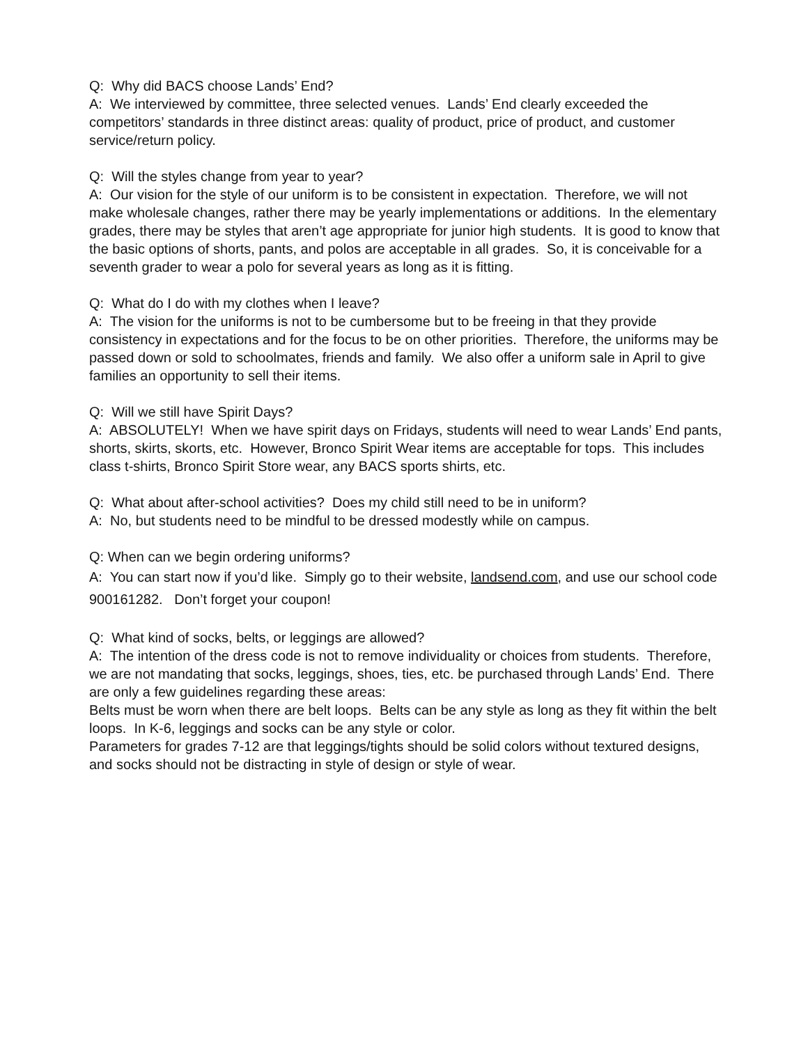Q: Why did BACS choose Lands’ End?
A: We interviewed by committee, three selected venues. Lands’ End clearly exceeded the competitors’ standards in three distinct areas: quality of product, price of product, and customer service/return policy.
Q: Will the styles change from year to year?
A: Our vision for the style of our uniform is to be consistent in expectation. Therefore, we will not make wholesale changes, rather there may be yearly implementations or additions. In the elementary grades, there may be styles that aren’t age appropriate for junior high students. It is good to know that the basic options of shorts, pants, and polos are acceptable in all grades. So, it is conceivable for a seventh grader to wear a polo for several years as long as it is fitting.
Q: What do I do with my clothes when I leave?
A: The vision for the uniforms is not to be cumbersome but to be freeing in that they provide consistency in expectations and for the focus to be on other priorities. Therefore, the uniforms may be passed down or sold to schoolmates, friends and family. We also offer a uniform sale in April to give families an opportunity to sell their items.
Q: Will we still have Spirit Days?
A: ABSOLUTELY! When we have spirit days on Fridays, students will need to wear Lands’ End pants, shorts, skirts, skorts, etc. However, Bronco Spirit Wear items are acceptable for tops. This includes class t-shirts, Bronco Spirit Store wear, any BACS sports shirts, etc.
Q: What about after-school activities? Does my child still need to be in uniform?
A: No, but students need to be mindful to be dressed modestly while on campus.
Q: When can we begin ordering uniforms?
A: You can start now if you’d like. Simply go to their website, landsend.com, and use our school code 900161282. Don’t forget your coupon!
Q: What kind of socks, belts, or leggings are allowed?
A: The intention of the dress code is not to remove individuality or choices from students. Therefore, we are not mandating that socks, leggings, shoes, ties, etc. be purchased through Lands’ End. There are only a few guidelines regarding these areas:
Belts must be worn when there are belt loops. Belts can be any style as long as they fit within the belt loops. In K-6, leggings and socks can be any style or color.
Parameters for grades 7-12 are that leggings/tights should be solid colors without textured designs, and socks should not be distracting in style of design or style of wear.